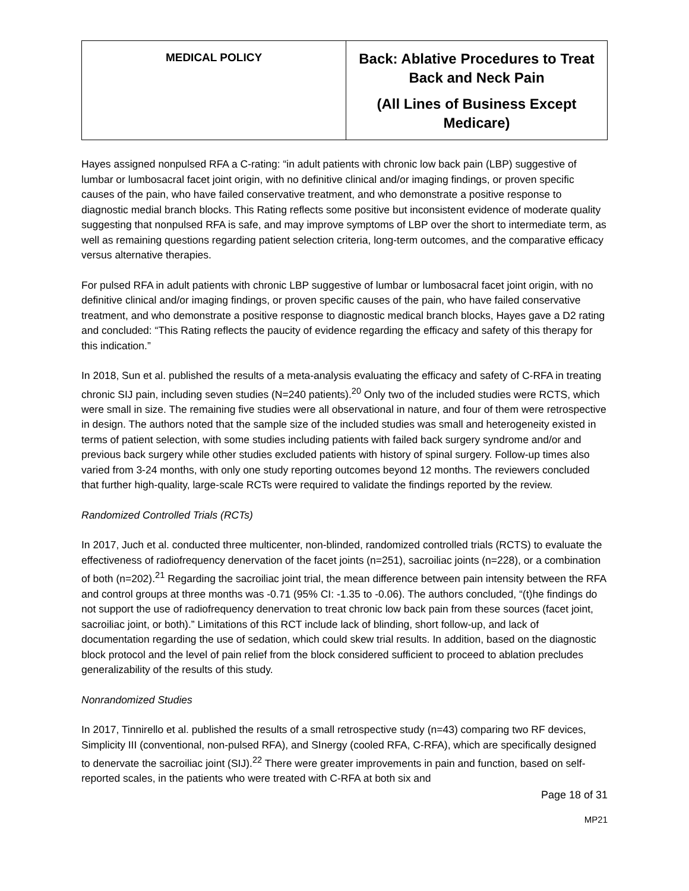| MEDICAL POLICY | Back: Ablative Procedures to Treat Back and Neck Pain (All Lines of Business Except Medicare) |
Hayes assigned nonpulsed RFA a C-rating: “in adult patients with chronic low back pain (LBP) suggestive of lumbar or lumbosacral facet joint origin, with no definitive clinical and/or imaging findings, or proven specific causes of the pain, who have failed conservative treatment, and who demonstrate a positive response to diagnostic medial branch blocks. This Rating reflects some positive but inconsistent evidence of moderate quality suggesting that nonpulsed RFA is safe, and may improve symptoms of LBP over the short to intermediate term, as well as remaining questions regarding patient selection criteria, long-term outcomes, and the comparative efficacy versus alternative therapies.
For pulsed RFA in adult patients with chronic LBP suggestive of lumbar or lumbosacral facet joint origin, with no definitive clinical and/or imaging findings, or proven specific causes of the pain, who have failed conservative treatment, and who demonstrate a positive response to diagnostic medical branch blocks, Hayes gave a D2 rating and concluded: “This Rating reflects the paucity of evidence regarding the efficacy and safety of this therapy for this indication.”
In 2018, Sun et al. published the results of a meta-analysis evaluating the efficacy and safety of C-RFA in treating chronic SIJ pain, including seven studies (N=240 patients).<sup>20</sup> Only two of the included studies were RCTS, which were small in size. The remaining five studies were all observational in nature, and four of them were retrospective in design. The authors noted that the sample size of the included studies was small and heterogeneity existed in terms of patient selection, with some studies including patients with failed back surgery syndrome and/or and previous back surgery while other studies excluded patients with history of spinal surgery. Follow-up times also varied from 3-24 months, with only one study reporting outcomes beyond 12 months. The reviewers concluded that further high-quality, large-scale RCTs were required to validate the findings reported by the review.
Randomized Controlled Trials (RCTs)
In 2017, Juch et al. conducted three multicenter, non-blinded, randomized controlled trials (RCTS) to evaluate the effectiveness of radiofrequency denervation of the facet joints (n=251), sacroiliac joints (n=228), or a combination of both (n=202).<sup>21</sup> Regarding the sacroiliac joint trial, the mean difference between pain intensity between the RFA and control groups at three months was -0.71 (95% CI: -1.35 to -0.06). The authors concluded, “(t)he findings do not support the use of radiofrequency denervation to treat chronic low back pain from these sources (facet joint, sacroiliac joint, or both).” Limitations of this RCT include lack of blinding, short follow-up, and lack of documentation regarding the use of sedation, which could skew trial results. In addition, based on the diagnostic block protocol and the level of pain relief from the block considered sufficient to proceed to ablation precludes generalizability of the results of this study.
Nonrandomized Studies
In 2017, Tinnirello et al. published the results of a small retrospective study (n=43) comparing two RF devices, Simplicity III (conventional, non-pulsed RFA), and SInergy (cooled RFA, C-RFA), which are specifically designed to denervate the sacroiliac joint (SIJ).<sup>22</sup> There were greater improvements in pain and function, based on self-reported scales, in the patients who were treated with C-RFA at both six and
Page 18 of 31
MP21